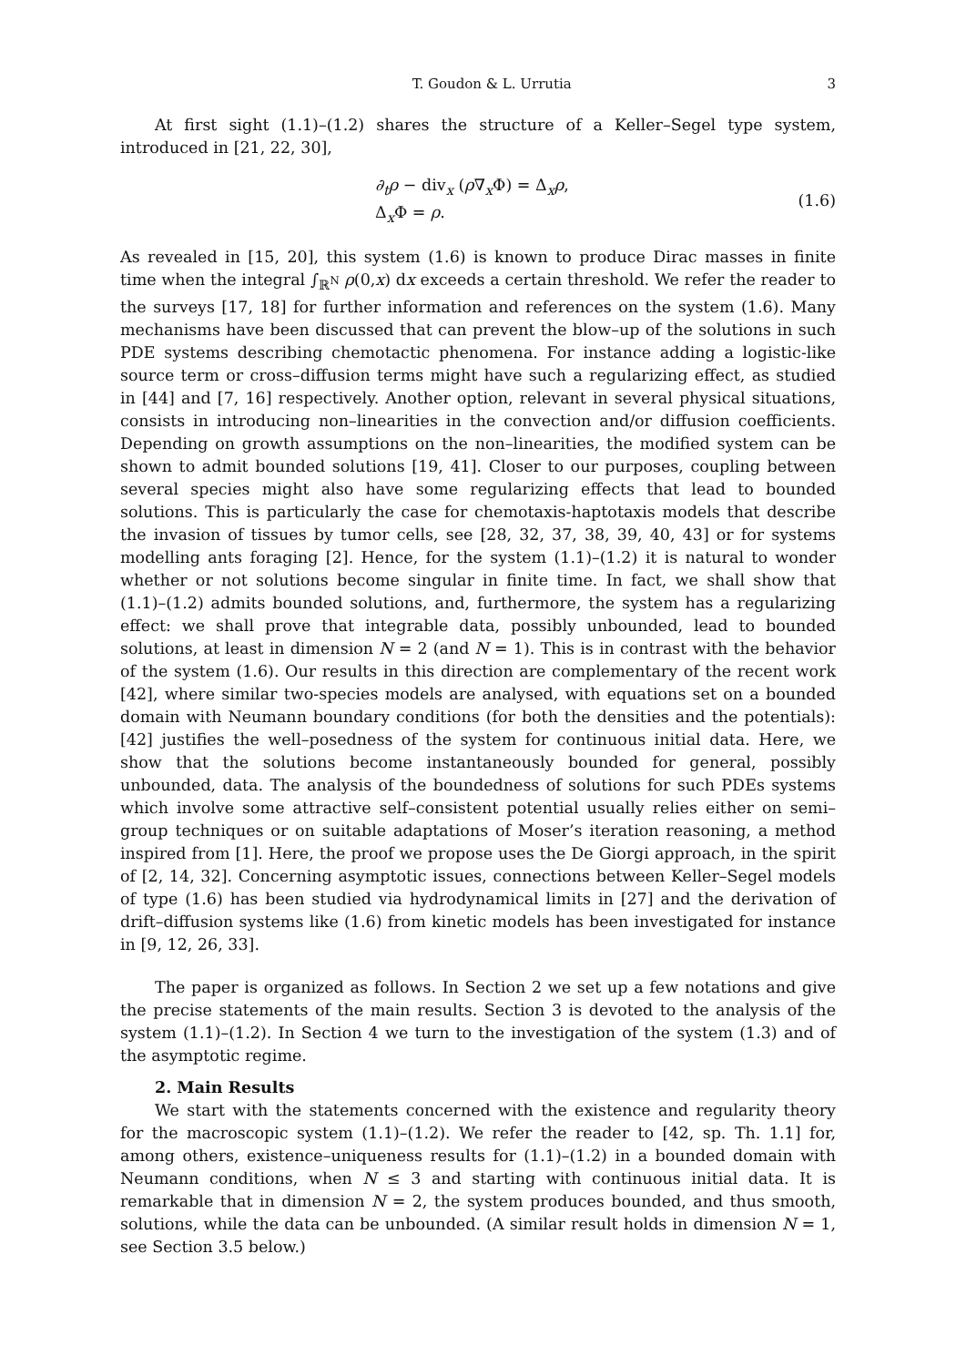T. Goudon & L. Urrutia 3
At first sight (1.1)–(1.2) shares the structure of a Keller–Segel type system, introduced in [21, 22, 30],
∂<sub>t</sub>ρ − div<sub>x</sub> (ρ∇<sub>x</sub>Φ) = Δ<sub>x</sub>ρ,
Δ<sub>x</sub>Φ = ρ.
(1.6)
As revealed in [15, 20], this system (1.6) is known to produce Dirac masses in finite time when the integral ∫<sub>ℝ<sup>N</sup></sub> ρ(0,x) dx exceeds a certain threshold. We refer the reader to the surveys [17, 18] for further information and references on the system (1.6). Many mechanisms have been discussed that can prevent the blow–up of the solutions in such PDE systems describing chemotactic phenomena. For instance adding a logistic-like source term or cross–diffusion terms might have such a regularizing effect, as studied in [44] and [7, 16] respectively. Another option, relevant in several physical situations, consists in introducing non–linearities in the convection and/or diffusion coefficients. Depending on growth assumptions on the non–linearities, the modified system can be shown to admit bounded solutions [19, 41]. Closer to our purposes, coupling between several species might also have some regularizing effects that lead to bounded solutions. This is particularly the case for chemotaxis-haptotaxis models that describe the invasion of tissues by tumor cells, see [28, 32, 37, 38, 39, 40, 43] or for systems modelling ants foraging [2]. Hence, for the system (1.1)–(1.2) it is natural to wonder whether or not solutions become singular in finite time. In fact, we shall show that (1.1)–(1.2) admits bounded solutions, and, furthermore, the system has a regularizing effect: we shall prove that integrable data, possibly unbounded, lead to bounded solutions, at least in dimension N = 2 (and N = 1). This is in contrast with the behavior of the system (1.6). Our results in this direction are complementary of the recent work [42], where similar two-species models are analysed, with equations set on a bounded domain with Neumann boundary conditions (for both the densities and the potentials): [42] justifies the well–posedness of the system for continuous initial data. Here, we show that the solutions become instantaneously bounded for general, possibly unbounded, data. The analysis of the boundedness of solutions for such PDEs systems which involve some attractive self–consistent potential usually relies either on semi–group techniques or on suitable adaptations of Moser’s iteration reasoning, a method inspired from [1]. Here, the proof we propose uses the De Giorgi approach, in the spirit of [2, 14, 32]. Concerning asymptotic issues, connections between Keller–Segel models of type (1.6) has been studied via hydrodynamical limits in [27] and the derivation of drift–diffusion systems like (1.6) from kinetic models has been investigated for instance in [9, 12, 26, 33].
The paper is organized as follows. In Section 2 we set up a few notations and give the precise statements of the main results. Section 3 is devoted to the analysis of the system (1.1)–(1.2). In Section 4 we turn to the investigation of the system (1.3) and of the asymptotic regime.
2. Main Results
We start with the statements concerned with the existence and regularity theory for the macroscopic system (1.1)–(1.2). We refer the reader to [42, sp. Th. 1.1] for, among others, existence–uniqueness results for (1.1)–(1.2) in a bounded domain with Neumann conditions, when N ≤ 3 and starting with continuous initial data. It is remarkable that in dimension N = 2, the system produces bounded, and thus smooth, solutions, while the data can be unbounded. (A similar result holds in dimension N = 1, see Section 3.5 below.)